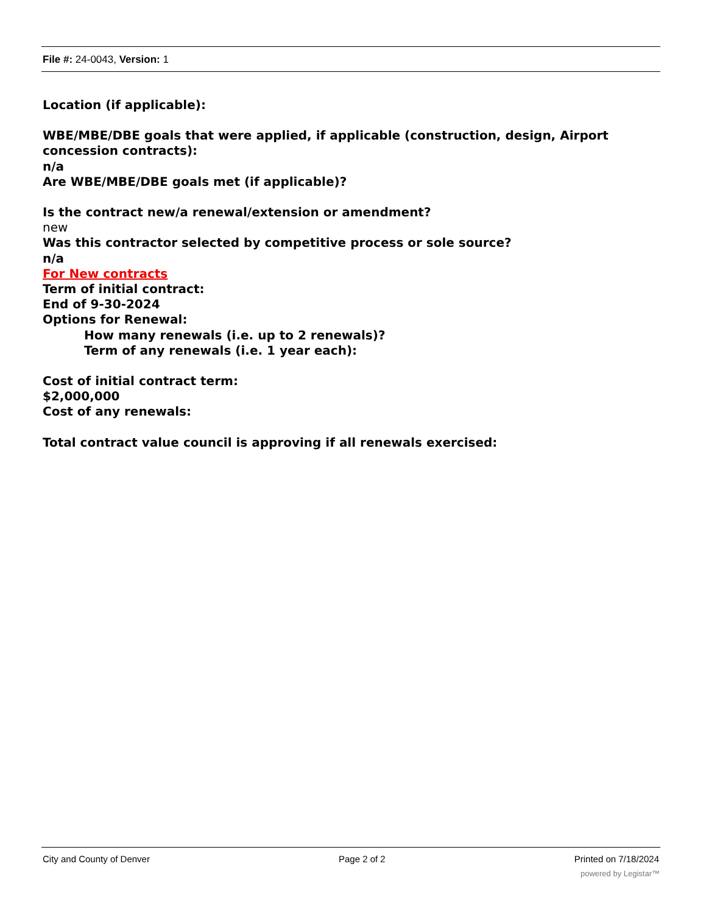File #: 24-0043, Version: 1
Location (if applicable):
WBE/MBE/DBE goals that were applied, if applicable (construction, design, Airport concession contracts):
n/a
Are WBE/MBE/DBE goals met (if applicable)?
Is the contract new/a renewal/extension or amendment?
new
Was this contractor selected by competitive process or sole source?
n/a
For New contracts
Term of initial contract:
End of 9-30-2024
Options for Renewal:
How many renewals (i.e. up to 2 renewals)?
Term of any renewals (i.e. 1 year each):
Cost of initial contract term:
$2,000,000
Cost of any renewals:
Total contract value council is approving if all renewals exercised:
City and County of Denver Page 2 of 2 Printed on 7/18/2024
powered by Legistar™